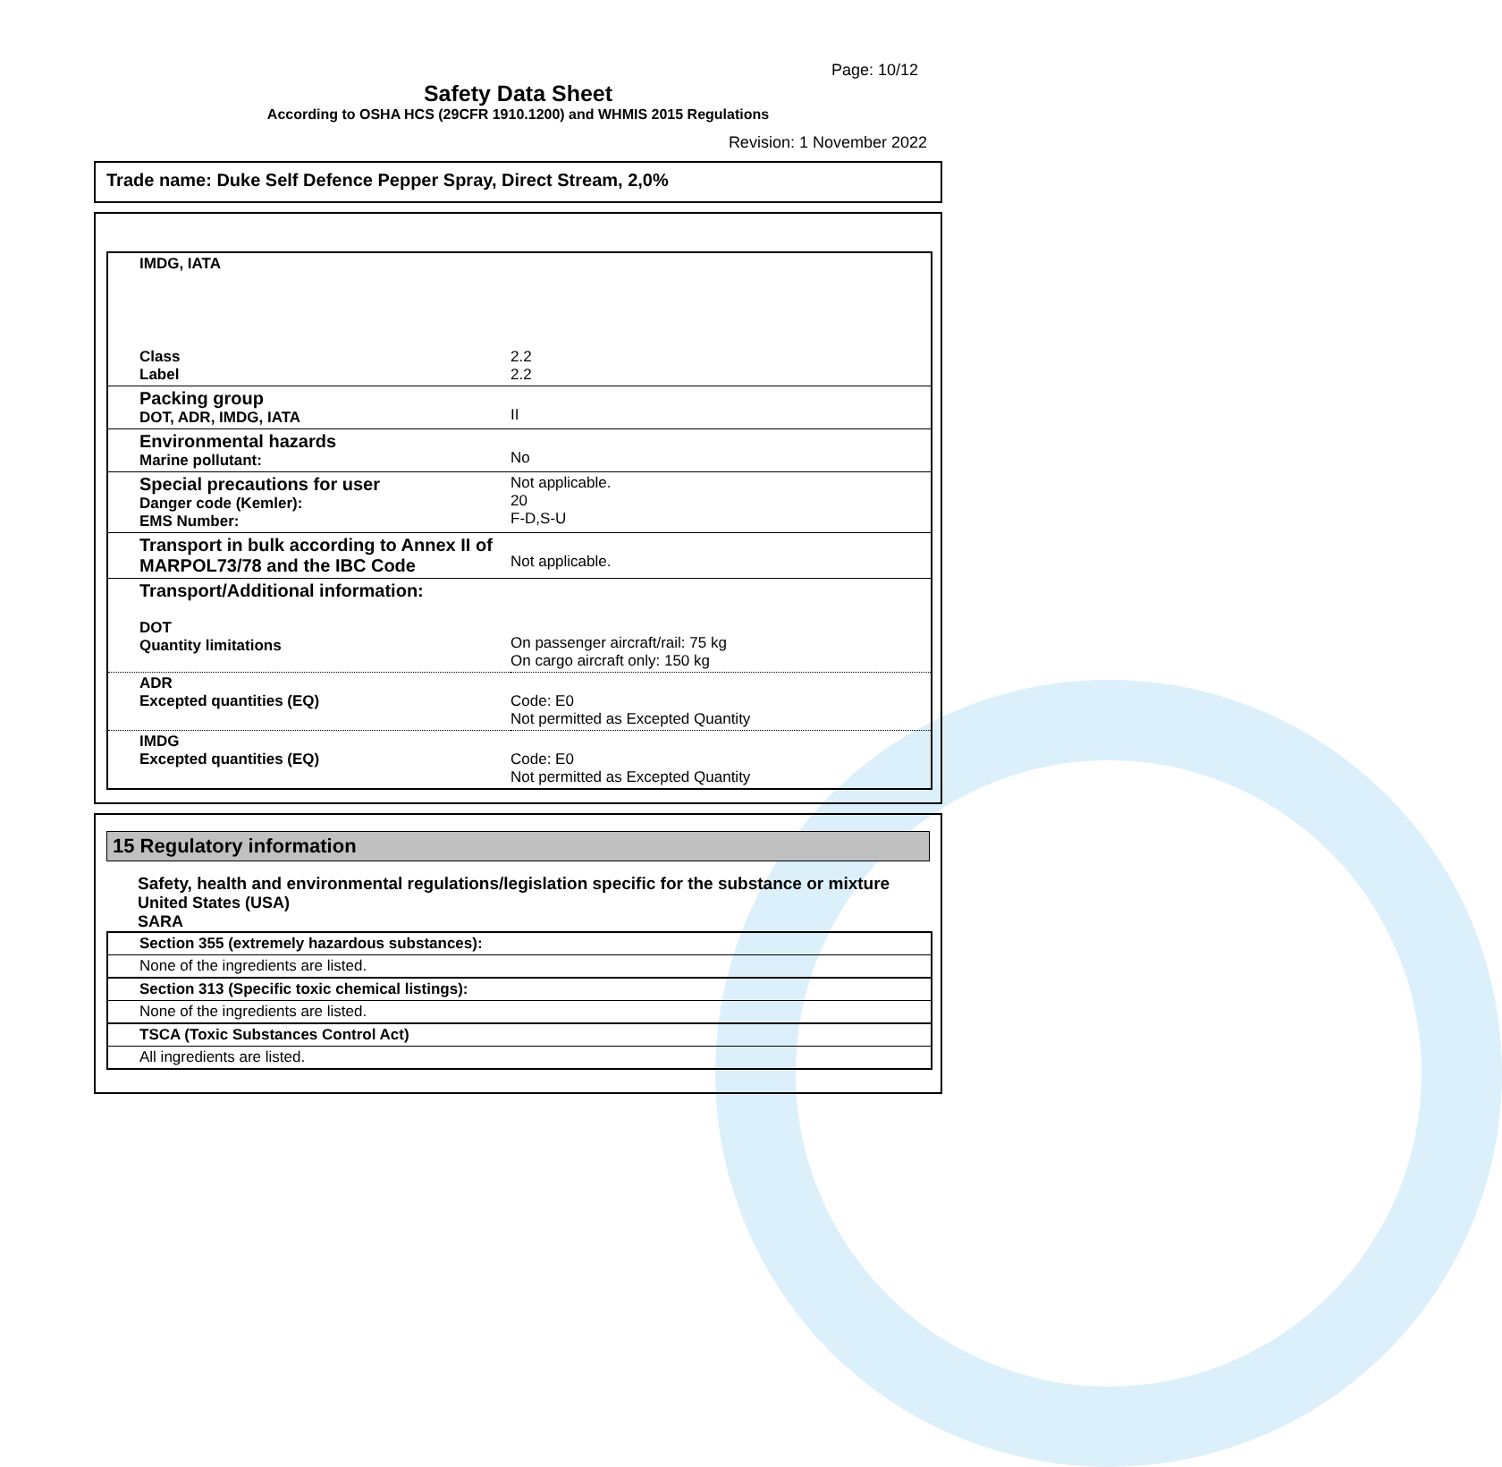Page: 10/12
Safety Data Sheet
According to OSHA HCS (29CFR 1910.1200) and WHMIS 2015 Regulations
Revision: 1 November 2022
Trade name: Duke Self Defence Pepper Spray, Direct Stream, 2,0%
| IMDG, IATA | |
| Class Label | 2.2 2.2 |
| Packing group DOT, ADR, IMDG, IATA | II |
| Environmental hazards Marine pollutant: | No |
| Special precautions for user Danger code (Kemler): EMS Number: | Not applicable. 20 F-D,S-U |
| Transport in bulk according to Annex II of MARPOL73/78 and the IBC Code | Not applicable. |
| Transport/Additional information: DOT Quantity limitations | On passenger aircraft/rail: 75 kg On cargo aircraft only: 150 kg |
| ADR Excepted quantities (EQ) | Code: E0 Not permitted as Excepted Quantity |
| IMDG Excepted quantities (EQ) | Code: E0 Not permitted as Excepted Quantity |
15 Regulatory information
Safety, health and environmental regulations/legislation specific for the substance or mixture
United States (USA)
SARA
| Section 355 (extremely hazardous substances): |
| None of the ingredients are listed. |
| Section 313 (Specific toxic chemical listings): |
| None of the ingredients are listed. |
| TSCA (Toxic Substances Control Act) |
| All ingredients are listed. |